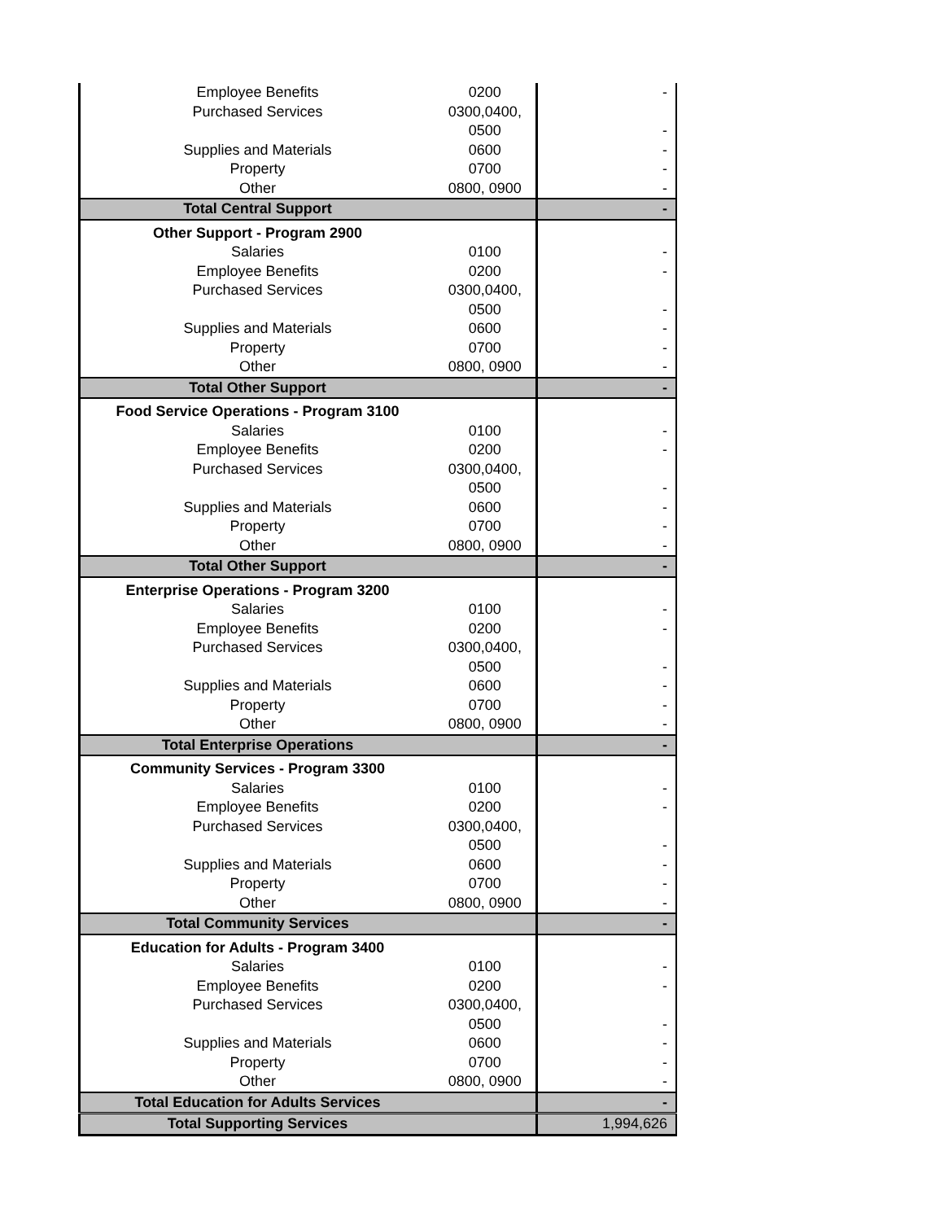| Employee Benefits | 0200 | - |
| Purchased Services | 0300,0400, | |
| | 0500 | - |
| Supplies and Materials | 0600 | - |
| Property | 0700 | - |
| Other | 0800, 0900 | - |
| Total Central Support | | - |
| Other Support - Program 2900 | | |
| Salaries | 0100 | - |
| Employee Benefits | 0200 | - |
| Purchased Services | 0300,0400, | |
| | 0500 | - |
| Supplies and Materials | 0600 | - |
| Property | 0700 | - |
| Other | 0800, 0900 | - |
| Total Other Support | | - |
| Food Service Operations - Program 3100 | | |
| Salaries | 0100 | - |
| Employee Benefits | 0200 | - |
| Purchased Services | 0300,0400, | |
| | 0500 | - |
| Supplies and Materials | 0600 | - |
| Property | 0700 | - |
| Other | 0800, 0900 | - |
| Total Other Support | | - |
| Enterprise Operations - Program 3200 | | |
| Salaries | 0100 | - |
| Employee Benefits | 0200 | - |
| Purchased Services | 0300,0400, | |
| | 0500 | - |
| Supplies and Materials | 0600 | - |
| Property | 0700 | - |
| Other | 0800, 0900 | - |
| Total Enterprise Operations | | - |
| Community Services - Program 3300 | | |
| Salaries | 0100 | - |
| Employee Benefits | 0200 | - |
| Purchased Services | 0300,0400, | |
| | 0500 | - |
| Supplies and Materials | 0600 | - |
| Property | 0700 | - |
| Other | 0800, 0900 | - |
| Total Community Services | | - |
| Education for Adults - Program 3400 | | |
| Salaries | 0100 | - |
| Employee Benefits | 0200 | - |
| Purchased Services | 0300,0400, | |
| | 0500 | - |
| Supplies and Materials | 0600 | - |
| Property | 0700 | - |
| Other | 0800, 0900 | - |
| Total Education for Adults Services | | - |
| Total Supporting Services | | 1,994,626 |